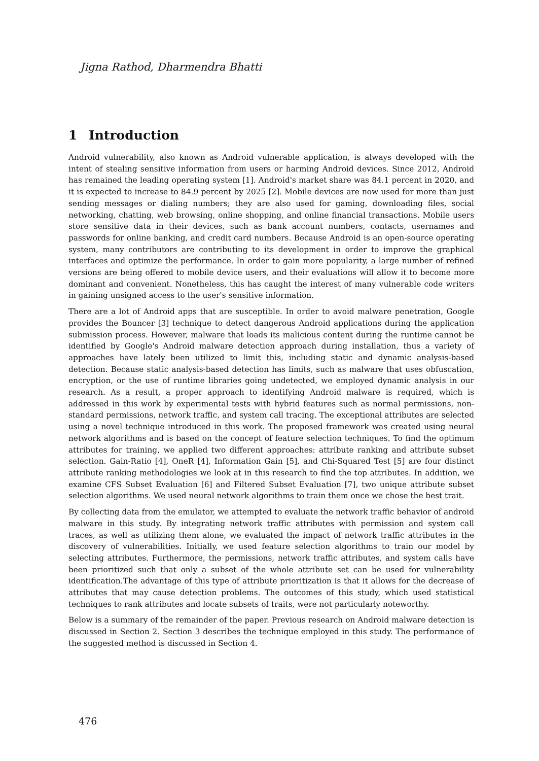Jigna Rathod, Dharmendra Bhatti
1 Introduction
Android vulnerability, also known as Android vulnerable application, is always developed with the intent of stealing sensitive information from users or harming Android devices. Since 2012, Android has remained the leading operating system [1]. Android's market share was 84.1 percent in 2020, and it is expected to increase to 84.9 percent by 2025 [2]. Mobile devices are now used for more than just sending messages or dialing numbers; they are also used for gaming, downloading files, social networking, chatting, web browsing, online shopping, and online financial transactions. Mobile users store sensitive data in their devices, such as bank account numbers, contacts, usernames and passwords for online banking, and credit card numbers. Because Android is an open-source operating system, many contributors are contributing to its development in order to improve the graphical interfaces and optimize the performance. In order to gain more popularity, a large number of refined versions are being offered to mobile device users, and their evaluations will allow it to become more dominant and convenient. Nonetheless, this has caught the interest of many vulnerable code writers in gaining unsigned access to the user's sensitive information.
There are a lot of Android apps that are susceptible. In order to avoid malware penetration, Google provides the Bouncer [3] technique to detect dangerous Android applications during the application submission process. However, malware that loads its malicious content during the runtime cannot be identified by Google's Android malware detection approach during installation, thus a variety of approaches have lately been utilized to limit this, including static and dynamic analysis-based detection. Because static analysis-based detection has limits, such as malware that uses obfuscation, encryption, or the use of runtime libraries going undetected, we employed dynamic analysis in our research. As a result, a proper approach to identifying Android malware is required, which is addressed in this work by experimental tests with hybrid features such as normal permissions, non-standard permissions, network traffic, and system call tracing. The exceptional attributes are selected using a novel technique introduced in this work. The proposed framework was created using neural network algorithms and is based on the concept of feature selection techniques. To find the optimum attributes for training, we applied two different approaches: attribute ranking and attribute subset selection. Gain-Ratio [4], OneR [4], Information Gain [5], and Chi-Squared Test [5] are four distinct attribute ranking methodologies we look at in this research to find the top attributes. In addition, we examine CFS Subset Evaluation [6] and Filtered Subset Evaluation [7], two unique attribute subset selection algorithms. We used neural network algorithms to train them once we chose the best trait.
By collecting data from the emulator, we attempted to evaluate the network traffic behavior of android malware in this study. By integrating network traffic attributes with permission and system call traces, as well as utilizing them alone, we evaluated the impact of network traffic attributes in the discovery of vulnerabilities. Initially, we used feature selection algorithms to train our model by selecting attributes. Furthermore, the permissions, network traffic attributes, and system calls have been prioritized such that only a subset of the whole attribute set can be used for vulnerability identification.The advantage of this type of attribute prioritization is that it allows for the decrease of attributes that may cause detection problems. The outcomes of this study, which used statistical techniques to rank attributes and locate subsets of traits, were not particularly noteworthy.
Below is a summary of the remainder of the paper. Previous research on Android malware detection is discussed in Section 2. Section 3 describes the technique employed in this study. The performance of the suggested method is discussed in Section 4.
476